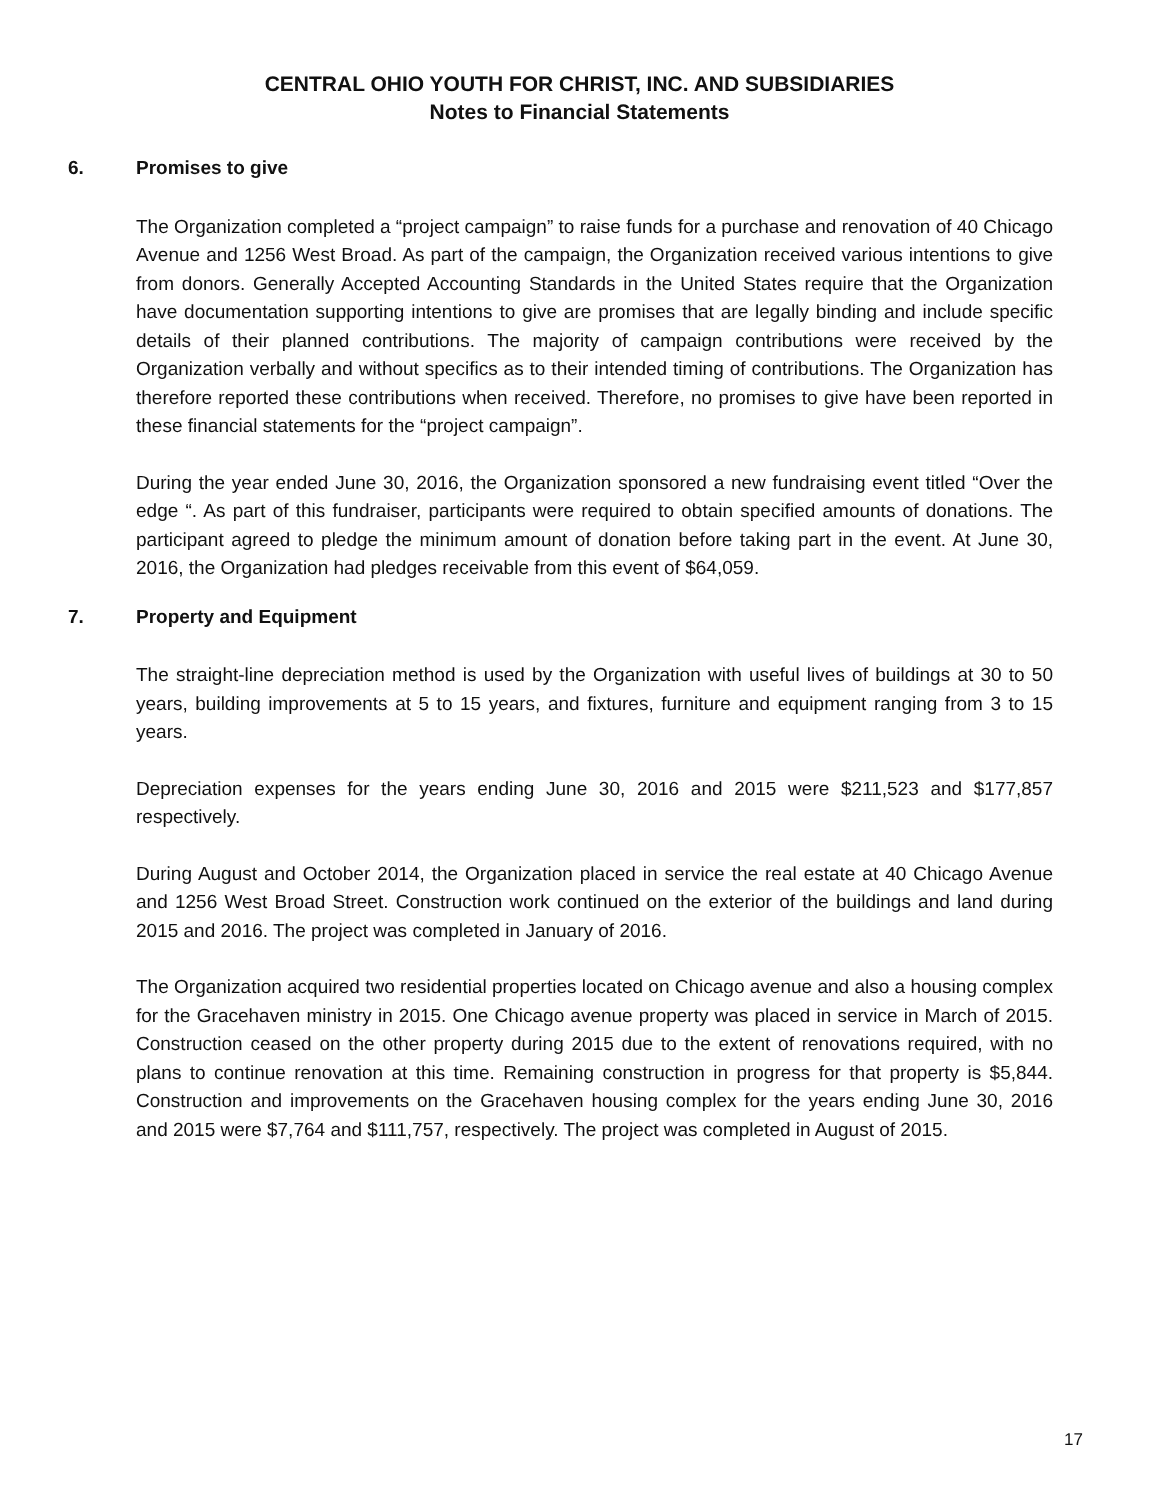CENTRAL OHIO YOUTH FOR CHRIST, INC. AND SUBSIDIARIES
Notes to Financial Statements
6. Promises to give
The Organization completed a “project campaign” to raise funds for a purchase and renovation of 40 Chicago Avenue and 1256 West Broad. As part of the campaign, the Organization received various intentions to give from donors. Generally Accepted Accounting Standards in the United States require that the Organization have documentation supporting intentions to give are promises that are legally binding and include specific details of their planned contributions. The majority of campaign contributions were received by the Organization verbally and without specifics as to their intended timing of contributions. The Organization has therefore reported these contributions when received. Therefore, no promises to give have been reported in these financial statements for the “project campaign”.
During the year ended June 30, 2016, the Organization sponsored a new fundraising event titled “Over the edge “. As part of this fundraiser, participants were required to obtain specified amounts of donations. The participant agreed to pledge the minimum amount of donation before taking part in the event. At June 30, 2016, the Organization had pledges receivable from this event of $64,059.
7. Property and Equipment
The straight-line depreciation method is used by the Organization with useful lives of buildings at 30 to 50 years, building improvements at 5 to 15 years, and fixtures, furniture and equipment ranging from 3 to 15 years.
Depreciation expenses for the years ending June 30, 2016 and 2015 were $211,523 and $177,857 respectively.
During August and October 2014, the Organization placed in service the real estate at 40 Chicago Avenue and 1256 West Broad Street. Construction work continued on the exterior of the buildings and land during 2015 and 2016. The project was completed in January of 2016.
The Organization acquired two residential properties located on Chicago avenue and also a housing complex for the Gracehaven ministry in 2015. One Chicago avenue property was placed in service in March of 2015. Construction ceased on the other property during 2015 due to the extent of renovations required, with no plans to continue renovation at this time. Remaining construction in progress for that property is $5,844. Construction and improvements on the Gracehaven housing complex for the years ending June 30, 2016 and 2015 were $7,764 and $111,757, respectively. The project was completed in August of 2015.
17